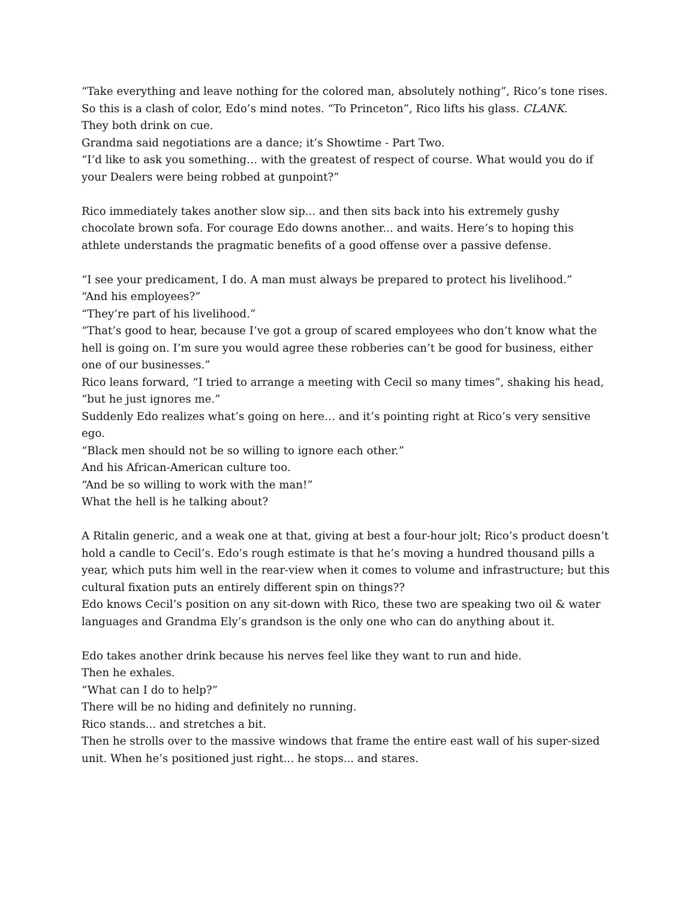“Take everything and leave nothing for the colored man, absolutely nothing”, Rico’s tone rises. So this is a clash of color, Edo’s mind notes. “To Princeton”, Rico lifts his glass. CLANK.
They both drink on cue.
Grandma said negotiations are a dance; it’s Showtime - Part Two.
“I’d like to ask you something… with the greatest of respect of course. What would you do if your Dealers were being robbed at gunpoint?”
Rico immediately takes another slow sip... and then sits back into his extremely gushy chocolate brown sofa. For courage Edo downs another... and waits. Here’s to hoping this athlete understands the pragmatic benefits of a good offense over a passive defense.
“I see your predicament, I do. A man must always be prepared to protect his livelihood.”
“And his employees?”
“They’re part of his livelihood.”
“That’s good to hear, because I’ve got a group of scared employees who don’t know what the hell is going on. I’m sure you would agree these robberies can’t be good for business, either one of our businesses.”
Rico leans forward, “I tried to arrange a meeting with Cecil so many times”, shaking his head, “but he just ignores me.”
Suddenly Edo realizes what’s going on here… and it’s pointing right at Rico’s very sensitive ego.
“Black men should not be so willing to ignore each other.”
And his African-American culture too.
“And be so willing to work with the man!”
What the hell is he talking about?
A Ritalin generic, and a weak one at that, giving at best a four-hour jolt; Rico’s product doesn’t hold a candle to Cecil’s. Edo’s rough estimate is that he’s moving a hundred thousand pills a year, which puts him well in the rear-view when it comes to volume and infrastructure; but this cultural fixation puts an entirely different spin on things??
Edo knows Cecil’s position on any sit-down with Rico, these two are speaking two oil & water languages and Grandma Ely’s grandson is the only one who can do anything about it.
Edo takes another drink because his nerves feel like they want to run and hide.
Then he exhales.
“What can I do to help?”
There will be no hiding and definitely no running.
Rico stands... and stretches a bit.
Then he strolls over to the massive windows that frame the entire east wall of his super-sized unit. When he’s positioned just right... he stops... and stares.